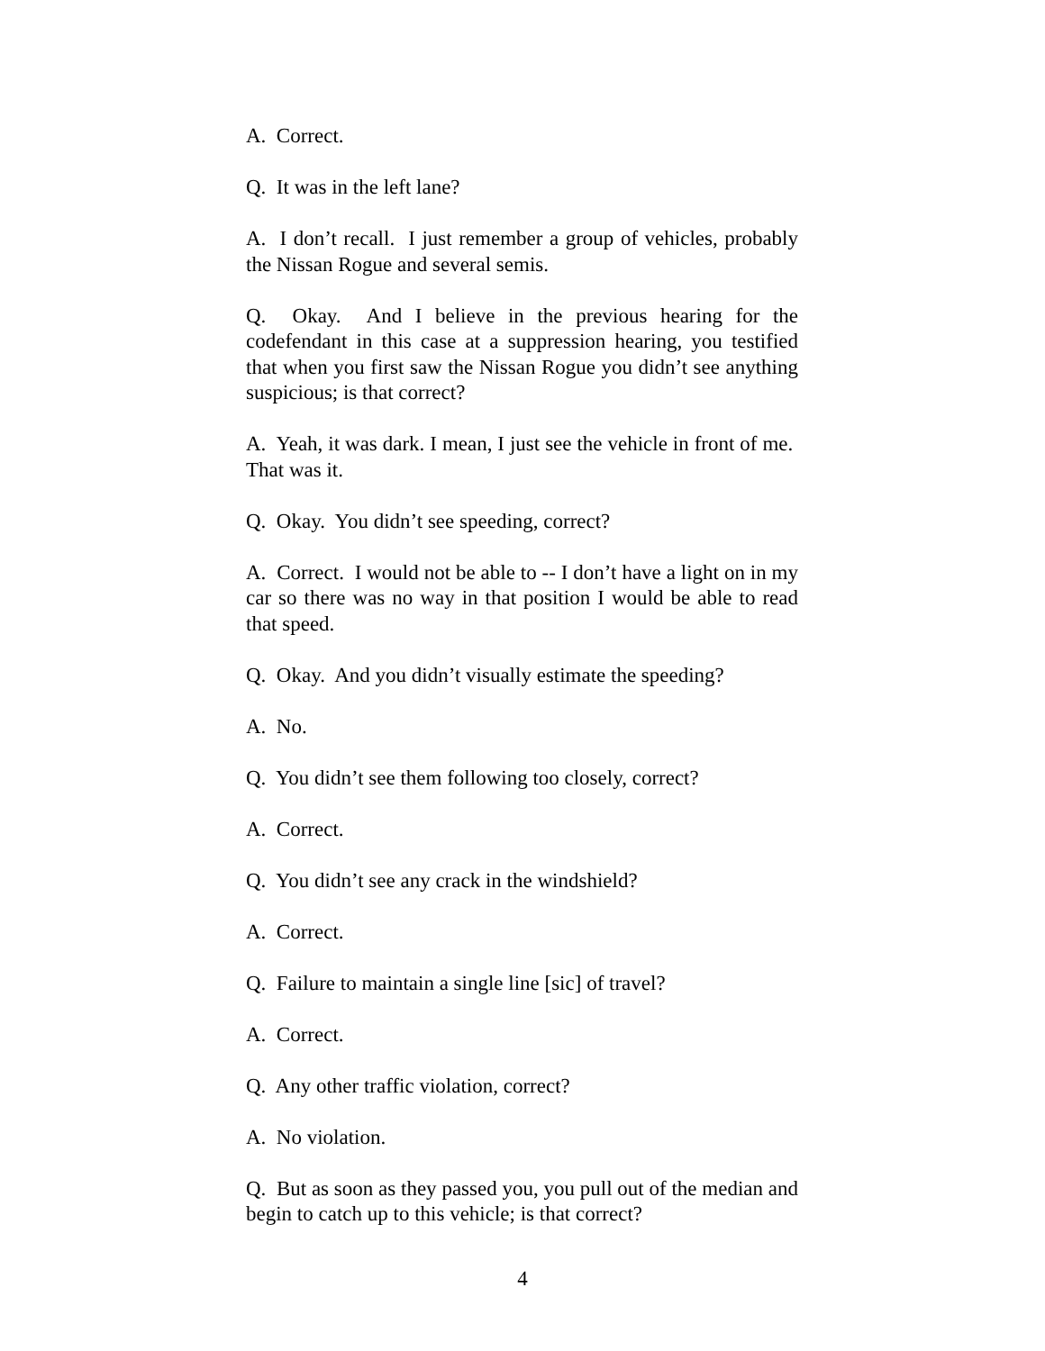A. Correct.
Q. It was in the left lane?
A. I don’t recall. I just remember a group of vehicles, probably the Nissan Rogue and several semis.
Q. Okay. And I believe in the previous hearing for the codefendant in this case at a suppression hearing, you testified that when you first saw the Nissan Rogue you didn’t see anything suspicious; is that correct?
A. Yeah, it was dark. I mean, I just see the vehicle in front of me. That was it.
Q. Okay. You didn’t see speeding, correct?
A. Correct. I would not be able to -- I don’t have a light on in my car so there was no way in that position I would be able to read that speed.
Q. Okay. And you didn’t visually estimate the speeding?
A. No.
Q. You didn’t see them following too closely, correct?
A. Correct.
Q. You didn’t see any crack in the windshield?
A. Correct.
Q. Failure to maintain a single line [sic] of travel?
A. Correct.
Q. Any other traffic violation, correct?
A. No violation.
Q. But as soon as they passed you, you pull out of the median and begin to catch up to this vehicle; is that correct?
4